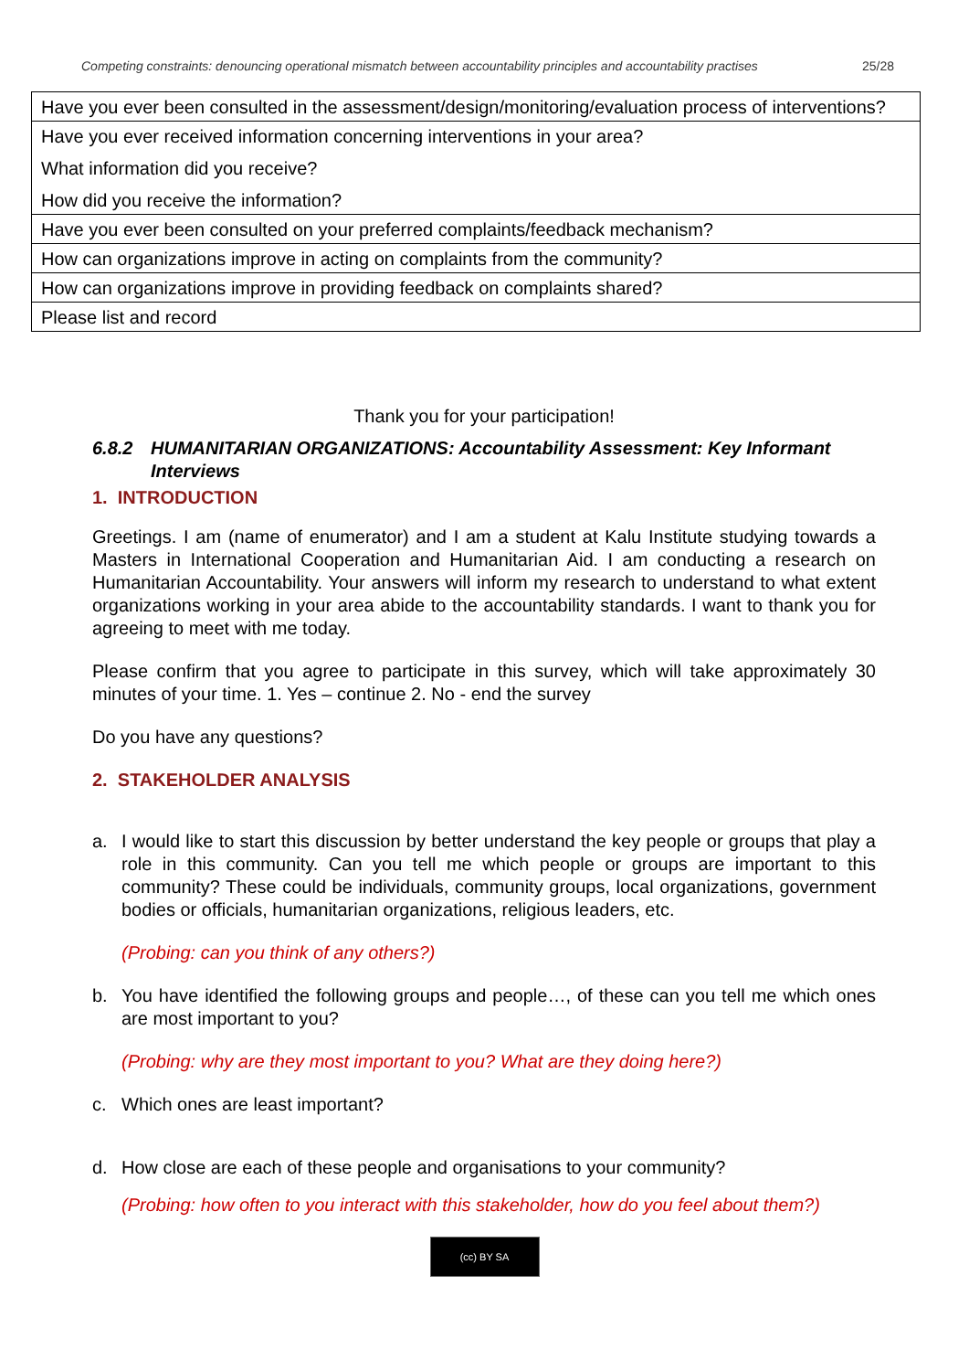Competing constraints: denouncing operational mismatch between accountability principles and accountability practises 25/28
| Have you ever been consulted in the assessment/design/monitoring/evaluation process of interventions? |
| Have you ever received information concerning interventions in your area? What information did you receive? How did you receive the information? |
| Have you ever been consulted on your preferred complaints/feedback mechanism? |
| How can organizations improve in acting on complaints from the community? |
| How can organizations improve in providing feedback on complaints shared? |
| Please list and record |
Thank you for your participation!
6.8.2 HUMANITARIAN ORGANIZATIONS: Accountability Assessment: Key Informant Interviews
1. INTRODUCTION
Greetings. I am (name of enumerator) and I am a student at Kalu Institute studying towards a Masters in International Cooperation and Humanitarian Aid. I am conducting a research on Humanitarian Accountability. Your answers will inform my research to understand to what extent organizations working in your area abide to the accountability standards. I want to thank you for agreeing to meet with me today.
Please confirm that you agree to participate in this survey, which will take approximately 30 minutes of your time. 1. Yes – continue 2. No - end the survey
Do you have any questions?
2. STAKEHOLDER ANALYSIS
a. I would like to start this discussion by better understand the key people or groups that play a role in this community. Can you tell me which people or groups are important to this community? These could be individuals, community groups, local organizations, government bodies or officials, humanitarian organizations, religious leaders, etc.
(Probing: can you think of any others?)
b. You have identified the following groups and people…, of these can you tell me which ones are most important to you?
(Probing: why are they most important to you? What are they doing here?)
c. Which ones are least important?
d. How close are each of these people and organisations to your community?
(Probing: how often to you interact with this stakeholder, how do you feel about them?)
(cc) BY SA